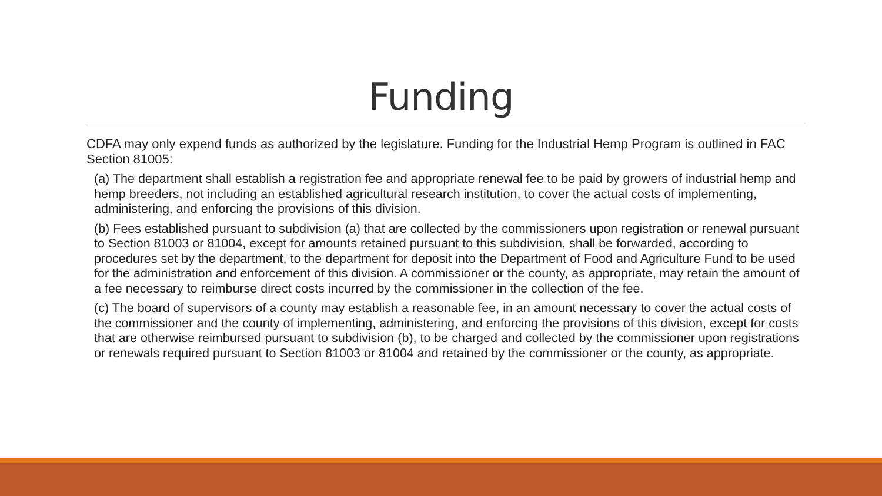Funding
CDFA may only expend funds as authorized by the legislature. Funding for the Industrial Hemp Program is outlined in FAC Section 81005:
(a) The department shall establish a registration fee and appropriate renewal fee to be paid by growers of industrial hemp and hemp breeders, not including an established agricultural research institution, to cover the actual costs of implementing, administering, and enforcing the provisions of this division.
(b) Fees established pursuant to subdivision (a) that are collected by the commissioners upon registration or renewal pursuant to Section 81003 or 81004, except for amounts retained pursuant to this subdivision, shall be forwarded, according to procedures set by the department, to the department for deposit into the Department of Food and Agriculture Fund to be used for the administration and enforcement of this division. A commissioner or the county, as appropriate, may retain the amount of a fee necessary to reimburse direct costs incurred by the commissioner in the collection of the fee.
(c) The board of supervisors of a county may establish a reasonable fee, in an amount necessary to cover the actual costs of the commissioner and the county of implementing, administering, and enforcing the provisions of this division, except for costs that are otherwise reimbursed pursuant to subdivision (b), to be charged and collected by the commissioner upon registrations or renewals required pursuant to Section 81003 or 81004 and retained by the commissioner or the county, as appropriate.